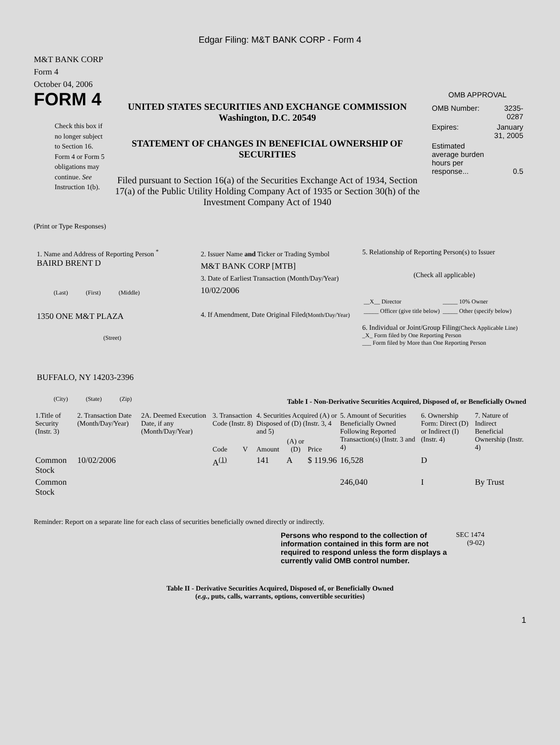Edgar Filing: M&T BANK CORP - Form 4
M&T BANK CORP
Form 4
October 04, 2006
FORM 4
Check this box if no longer subject to Section 16. Form 4 or Form 5 obligations may continue. See Instruction 1(b).
UNITED STATES SECURITIES AND EXCHANGE COMMISSION
Washington, D.C. 20549
STATEMENT OF CHANGES IN BENEFICIAL OWNERSHIP OF SECURITIES
Filed pursuant to Section 16(a) of the Securities Exchange Act of 1934, Section 17(a) of the Public Utility Holding Company Act of 1935 or Section 30(h) of the Investment Company Act of 1940
OMB APPROVAL
| OMB Number: | 3235-0287 |
| Expires: | January 31, 2005 |
| Estimated average burden hours per response... | 0.5 |
(Print or Type Responses)
1. Name and Address of Reporting Person <sup>*</sup>
BAIRD BRENT D
(Last) (First) (Middle)
1350 ONE M&T PLAZA
(Street)
BUFFALO, NY 14203-2396
(City) (State) (Zip)
2. Issuer Name and Ticker or Trading Symbol
M&T BANK CORP [MTB]
3. Date of Earliest Transaction (Month/Day/Year)
10/02/2006
4. If Amendment, Date Original Filed(Month/Day/Year)
5. Relationship of Reporting Person(s) to Issuer
(Check all applicable)
| __X__ Director | _____ 10% Owner |
| _____ Officer (give title below) | _____ Other (specify below) |
6. Individual or Joint/Group Filing(Check Applicable Line)
_X_ Form filed by One Reporting Person
___ Form filed by More than One Reporting Person
Table I - Non-Derivative Securities Acquired, Disposed of, or Beneficially Owned
| 1.Title of Security (Instr. 3) | 2. Transaction Date (Month/Day/Year) | 2A. Deemed Execution Date, if any (Month/Day/Year) | 3. Transaction Code (Instr. 8) | | 4. Securities Acquired (A) or Disposed of (D) (Instr. 3, 4 and 5) | | | 5. Amount of Securities Beneficially Owned Following Reported Transaction(s) (Instr. 3 and 4) | 6. Ownership Form: Direct (D) or Indirect (I) (Instr. 4) | 7. Nature of Indirect Beneficial Ownership (Instr. 4) |
| --- | --- | --- | --- | --- | --- | --- | --- | --- | --- | --- |
| | | | Code | V | Amount | (A) or (D) | Price | | | |
| Common Stock | 10/02/2006 | | A<sup>(1)</sup> | | 141 | A | $ 119.96 | 16,528 | D | |
| Common Stock | | | | | | | | 246,040 | I | By Trust |
Reminder: Report on a separate line for each class of securities beneficially owned directly or indirectly.
Persons who respond to the collection of information contained in this form are not required to respond unless the form displays a currently valid OMB control number.
SEC 1474
(9-02)
Table II - Derivative Securities Acquired, Disposed of, or Beneficially Owned
(e.g., puts, calls, warrants, options, convertible securities)
1